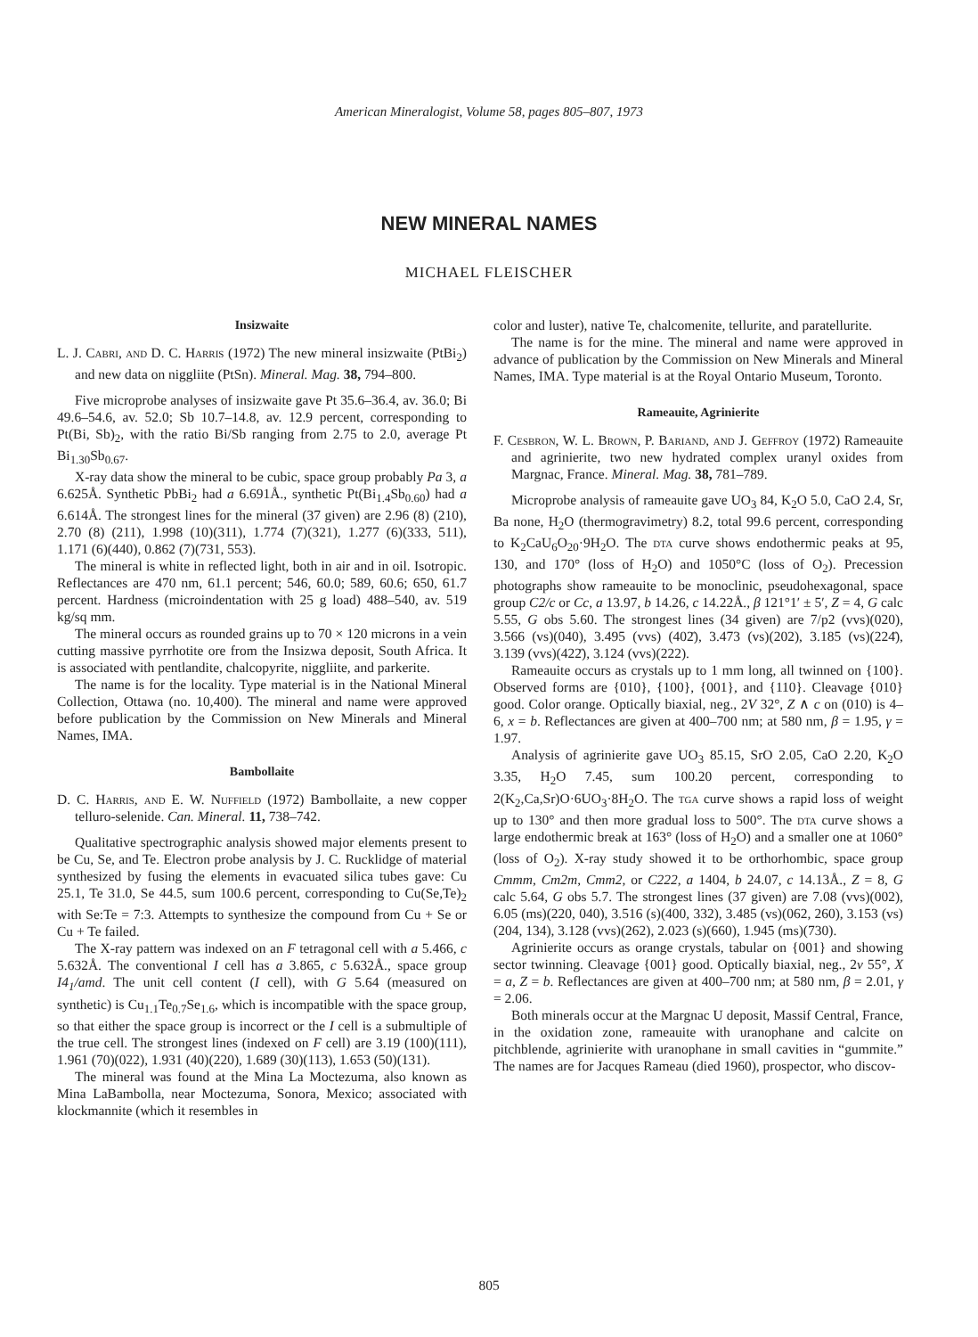American Mineralogist, Volume 58, pages 805–807, 1973
NEW MINERAL NAMES
MICHAEL FLEISCHER
Insizwaite
L. J. Cabri, and D. C. Harris (1972) The new mineral insizwaite (PtBi<sub>2</sub>) and new data on niggliite (PtSn). Mineral. Mag. 38, 794–800.
Five microprobe analyses of insizwaite gave Pt 35.6–36.4, av. 36.0; Bi 49.6–54.6, av. 52.0; Sb 10.7–14.8, av. 12.9 percent, corresponding to Pt(Bi, Sb)<sub>2</sub>, with the ratio Bi/Sb ranging from 2.75 to 2.0, average Pt Bi<sub>1.30</sub>Sb<sub>0.67</sub>.
X-ray data show the mineral to be cubic, space group probably Pa 3, a 6.625Å. Synthetic PbBi<sub>2</sub> had a 6.691Å., synthetic Pt(Bi<sub>1.4</sub>Sb<sub>0.60</sub>) had a 6.614Å. The strongest lines for the mineral (37 given) are 2.96 (8) (210), 2.70 (8) (211), 1.998 (10)(311), 1.774 (7)(321), 1.277 (6)(333, 511), 1.171 (6)(440), 0.862 (7)(731, 553).
The mineral is white in reflected light, both in air and in oil. Isotropic. Reflectances are 470 nm, 61.1 percent; 546, 60.0; 589, 60.6; 650, 61.7 percent. Hardness (microindentation with 25 g load) 488–540, av. 519 kg/sq mm.
The mineral occurs as rounded grains up to 70 × 120 microns in a vein cutting massive pyrrhotite ore from the Insizwa deposit, South Africa. It is associated with pentlandite, chalcopyrite, niggliite, and parkerite.
The name is for the locality. Type material is in the National Mineral Collection, Ottawa (no. 10,400). The mineral and name were approved before publication by the Commission on New Minerals and Mineral Names, IMA.
Bambollaite
D. C. Harris, and E. W. Nuffield (1972) Bambollaite, a new copper telluro-selenide. Can. Mineral. 11, 738–742.
Qualitative spectrographic analysis showed major elements present to be Cu, Se, and Te. Electron probe analysis by J. C. Rucklidge of material synthesized by fusing the elements in evacuated silica tubes gave: Cu 25.1, Te 31.0, Se 44.5, sum 100.6 percent, corresponding to Cu(Se,Te)<sub>2</sub> with Se:Te = 7:3. Attempts to synthesize the compound from Cu + Se or Cu + Te failed.
The X-ray pattern was indexed on an F tetragonal cell with a 5.466, c 5.632Å. The conventional I cell has a 3.865, c 5.632Å., space group I4<sub>1</sub>/amd. The unit cell content (I cell), with G 5.64 (measured on synthetic) is Cu<sub>1.1</sub>Te<sub>0.7</sub>Se<sub>1.6</sub>, which is incompatible with the space group, so that either the space group is incorrect or the I cell is a submultiple of the true cell. The strongest lines (indexed on F cell) are 3.19 (100)(111), 1.961 (70)(022), 1.931 (40)(220), 1.689 (30)(113), 1.653 (50)(131).
The mineral was found at the Mina La Moctezuma, also known as Mina LaBambolla, near Moctezuma, Sonora, Mexico; associated with klockmannite (which it resembles in
color and luster), native Te, chalcomenite, tellurite, and paratellurite.
The name is for the mine. The mineral and name were approved in advance of publication by the Commission on New Minerals and Mineral Names, IMA. Type material is at the Royal Ontario Museum, Toronto.
Rameauite, Agrinierite
F. Cesbron, W. L. Brown, P. Bariand, and J. Geffroy (1972) Rameauite and agrinierite, two new hydrated complex uranyl oxides from Margnac, France. Mineral. Mag. 38, 781–789.
Microprobe analysis of rameauite gave UO<sub>3</sub> 84, K<sub>2</sub>O 5.0, CaO 2.4, Sr, Ba none, H<sub>2</sub>O (thermogravimetry) 8.2, total 99.6 percent, corresponding to K<sub>2</sub>CaU<sub>6</sub>O<sub>20</sub>·9H<sub>2</sub>O. The dta curve shows endothermic peaks at 95, 130, and 170° (loss of H<sub>2</sub>O) and 1050°C (loss of O<sub>2</sub>). Precession photographs show rameauite to be monoclinic, pseudohexagonal, space group C2/c or Cc, a 13.97, b 14.26, c 14.22Å., β 121°1′ ± 5′, Z = 4, G calc 5.55, G obs 5.60. The strongest lines (34 given) are 7/p2 (vvs)(020), 3.566 (vs)(040), 3.495 (vvs) (402̄), 3.473 (vs)(202), 3.185 (vs)(224̄), 3.139 (vvs)(422̄), 3.124 (vvs)(222).
Rameauite occurs as crystals up to 1 mm long, all twinned on {100}. Observed forms are {010}, {100}, {001}, and {110}. Cleavage {010} good. Color orange. Optically biaxial, neg., 2V 32°, Z ∧ c on (010) is 4–6, x = b. Reflectances are given at 400–700 nm; at 580 nm, β = 1.95, γ = 1.97.
Analysis of agrinierite gave UO<sub>3</sub> 85.15, SrO 2.05, CaO 2.20, K<sub>2</sub>O 3.35, H<sub>2</sub>O 7.45, sum 100.20 percent, corresponding to 2(K<sub>2</sub>,Ca,Sr)O·6UO<sub>3</sub>·8H<sub>2</sub>O. The tga curve shows a rapid loss of weight up to 130° and then more gradual loss to 500°. The dta curve shows a large endothermic break at 163° (loss of H<sub>2</sub>O) and a smaller one at 1060° (loss of O<sub>2</sub>). X-ray study showed it to be orthorhombic, space group Cmmm, Cm2m, Cmm2, or C222, a 1404, b 24.07, c 14.13Å., Z = 8, G calc 5.64, G obs 5.7. The strongest lines (37 given) are 7.08 (vvs)(002), 6.05 (ms)(220, 040), 3.516 (s)(400, 332), 3.485 (vs)(062, 260), 3.153 (vs)(204, 134), 3.128 (vvs)(262), 2.023 (s)(660), 1.945 (ms)(730).
Agrinierite occurs as orange crystals, tabular on {001} and showing sector twinning. Cleavage {001} good. Optically biaxial, neg., 2v 55°, X = a, Z = b. Reflectances are given at 400–700 nm; at 580 nm, β = 2.01, γ = 2.06.
Both minerals occur at the Margnac U deposit, Massif Central, France, in the oxidation zone, rameauite with uranophane and calcite on pitchblende, agrinierite with uranophane in small cavities in “gummite.” The names are for Jacques Rameau (died 1960), prospector, who discov-
805